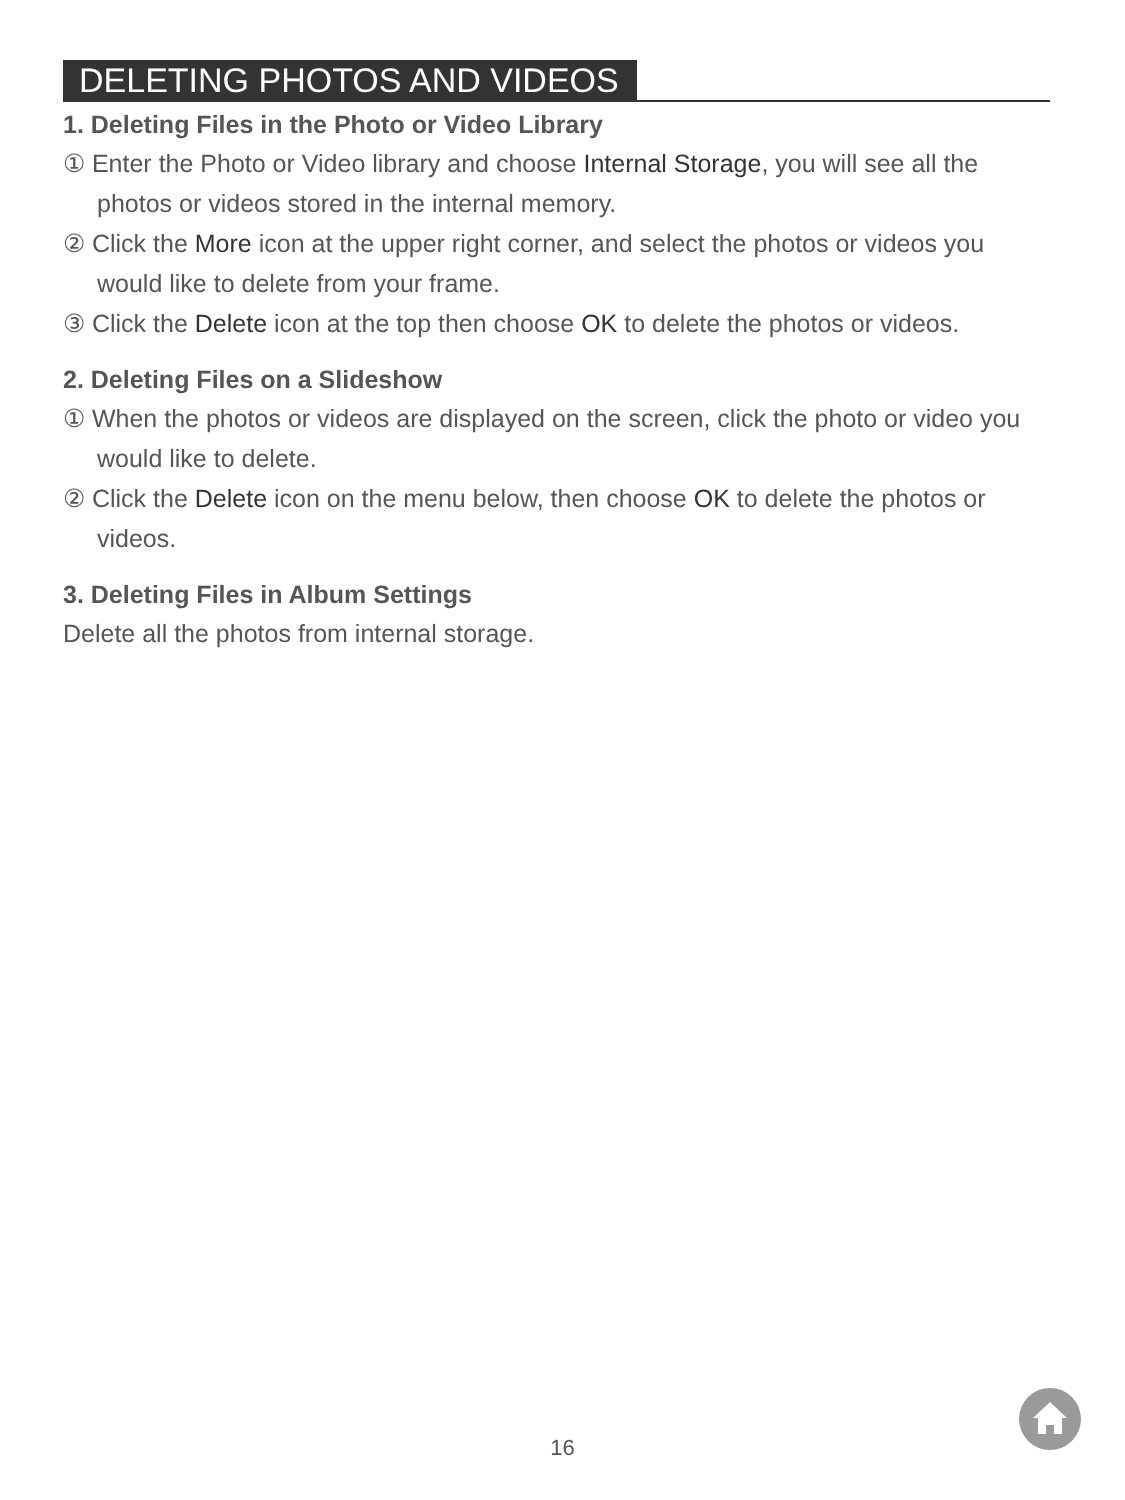DELETING PHOTOS AND VIDEOS
1. Deleting Files in the Photo or Video Library
① Enter the Photo or Video library and choose Internal Storage, you will see all the photos or videos stored in the internal memory.
② Click the More icon at the upper right corner, and select the photos or videos you would like to delete from your frame.
③ Click the Delete icon at the top then choose OK to delete the photos or videos.
2. Deleting Files on a Slideshow
① When the photos or videos are displayed on the screen, click the photo or video you would like to delete.
② Click the Delete icon on the menu below, then choose OK to delete the photos or videos.
3. Deleting Files in Album Settings
Delete all the photos from internal storage.
16